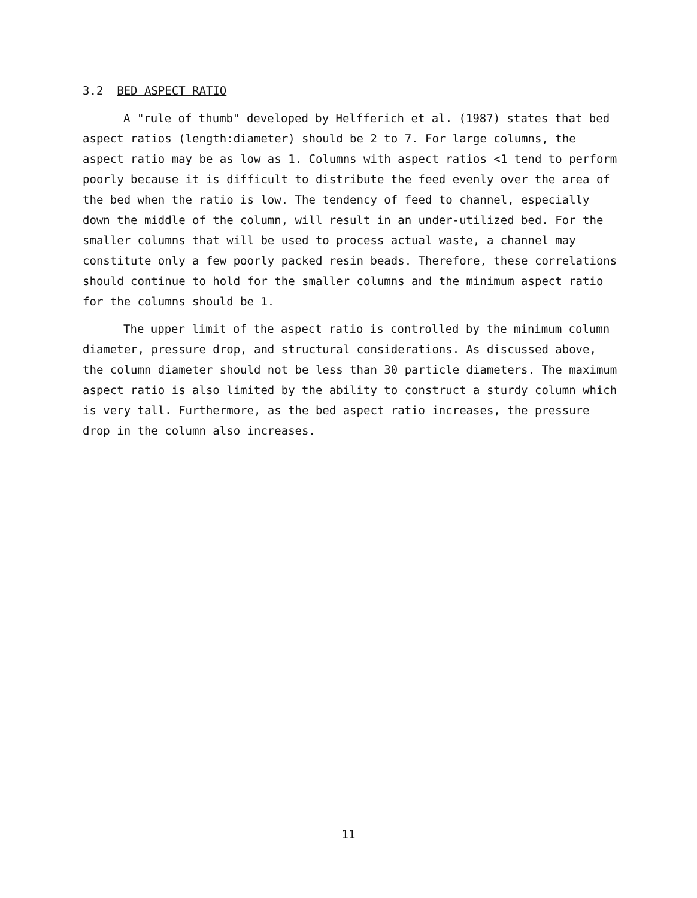3.2 BED ASPECT RATIO
A "rule of thumb" developed by Helfferich et al. (1987) states that bed aspect ratios (length:diameter) should be 2 to 7. For large columns, the aspect ratio may be as low as 1. Columns with aspect ratios <1 tend to perform poorly because it is difficult to distribute the feed evenly over the area of the bed when the ratio is low. The tendency of feed to channel, especially down the middle of the column, will result in an under-utilized bed. For the smaller columns that will be used to process actual waste, a channel may constitute only a few poorly packed resin beads. Therefore, these correlations should continue to hold for the smaller columns and the minimum aspect ratio for the columns should be 1.
The upper limit of the aspect ratio is controlled by the minimum column diameter, pressure drop, and structural considerations. As discussed above, the column diameter should not be less than 30 particle diameters. The maximum aspect ratio is also limited by the ability to construct a sturdy column which is very tall. Furthermore, as the bed aspect ratio increases, the pressure drop in the column also increases.
11